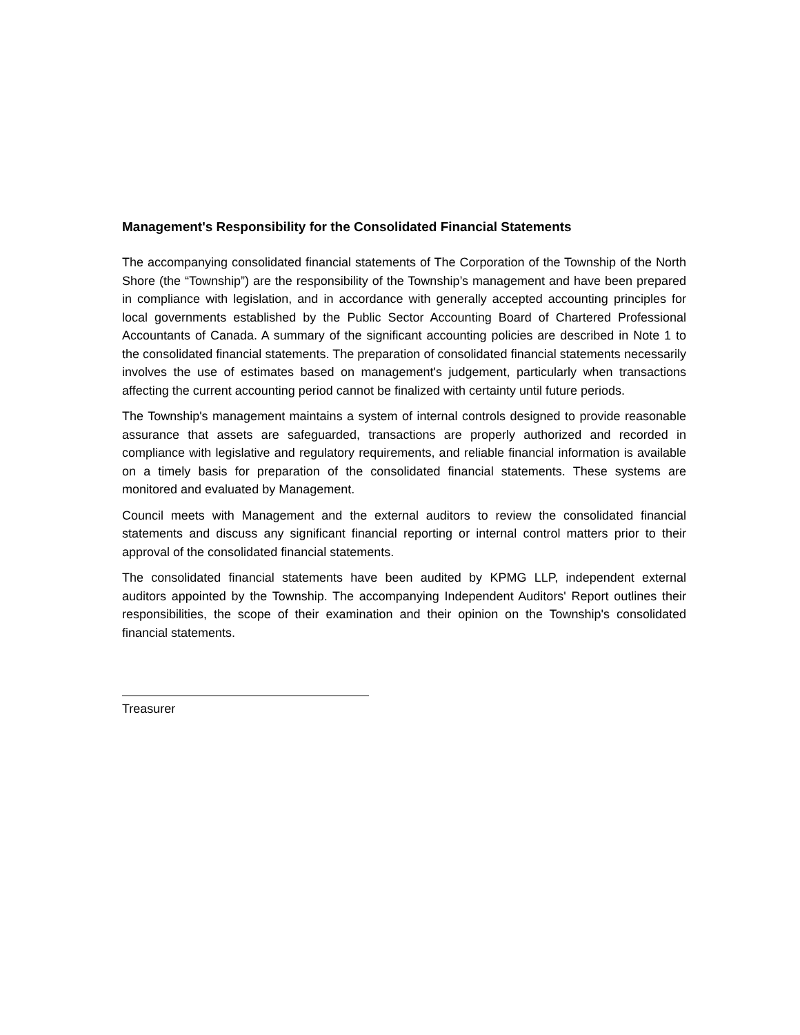Management's Responsibility for the Consolidated Financial Statements
The accompanying consolidated financial statements of The Corporation of the Township of the North Shore (the “Township”) are the responsibility of the Township’s management and have been prepared in compliance with legislation, and in accordance with generally accepted accounting principles for local governments established by the Public Sector Accounting Board of Chartered Professional Accountants of Canada. A summary of the significant accounting policies are described in Note 1 to the consolidated financial statements. The preparation of consolidated financial statements necessarily involves the use of estimates based on management's judgement, particularly when transactions affecting the current accounting period cannot be finalized with certainty until future periods.
The Township's management maintains a system of internal controls designed to provide reasonable assurance that assets are safeguarded, transactions are properly authorized and recorded in compliance with legislative and regulatory requirements, and reliable financial information is available on a timely basis for preparation of the consolidated financial statements. These systems are monitored and evaluated by Management.
Council meets with Management and the external auditors to review the consolidated financial statements and discuss any significant financial reporting or internal control matters prior to their approval of the consolidated financial statements.
The consolidated financial statements have been audited by KPMG LLP, independent external auditors appointed by the Township. The accompanying Independent Auditors' Report outlines their responsibilities, the scope of their examination and their opinion on the Township's consolidated financial statements.
Treasurer